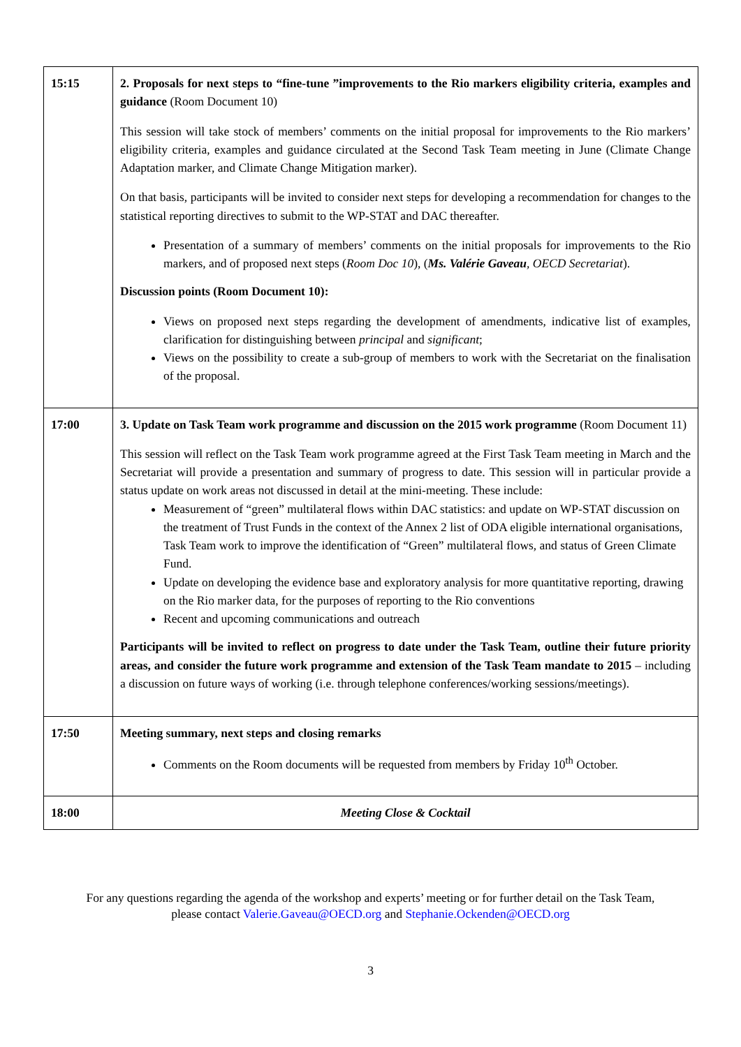| 15:15 | 2. Proposals for next steps to “fine-tune ”improvements to the Rio markers eligibility criteria, examples and guidance (Room Document 10) This session will take stock of members’ comments on the initial proposal for improvements to the Rio markers’ eligibility criteria, examples and guidance circulated at the Second Task Team meeting in June (Climate Change Adaptation marker, and Climate Change Mitigation marker). On that basis, participants will be invited to consider next steps for developing a recommendation for changes to the statistical reporting directives to submit to the WP-STAT and DAC thereafter. Presentation of a summary of members’ comments on the initial proposals for improvements to the Rio markers, and of proposed next steps ( Room Doc 10 ), ( Ms. Valérie Gaveau , OECD Secretariat ). Discussion points (Room Document 10): Views on proposed next steps regarding the development of amendments, indicative list of examples, clarification for distinguishing between principal and significant ; Views on the possibility to create a sub-group of members to work with the Secretariat on the finalisation of the proposal. |
| 17:00 | 3. Update on Task Team work programme and discussion on the 2015 work programme (Room Document 11) This session will reflect on the Task Team work programme agreed at the First Task Team meeting in March and the Secretariat will provide a presentation and summary of progress to date. This session will in particular provide a status update on work areas not discussed in detail at the mini-meeting. These include: Measurement of “green” multilateral flows within DAC statistics: and update on WP-STAT discussion on the treatment of Trust Funds in the context of the Annex 2 list of ODA eligible international organisations, Task Team work to improve the identification of “Green” multilateral flows, and status of Green Climate Fund. Update on developing the evidence base and exploratory analysis for more quantitative reporting, drawing on the Rio marker data, for the purposes of reporting to the Rio conventions Recent and upcoming communications and outreach Participants will be invited to reflect on progress to date under the Task Team, outline their future priority areas, and consider the future work programme and extension of the Task Team mandate to 2015 – including a discussion on future ways of working (i.e. through telephone conferences/working sessions/meetings). |
| 17:50 | Meeting summary, next steps and closing remarks Comments on the Room documents will be requested from members by Friday 10<sup>th</sup> October. |
| 18:00 | Meeting Close & Cocktail |
For any questions regarding the agenda of the workshop and experts’ meeting or for further detail on the Task Team,
please contact Valerie.Gaveau@OECD.org and Stephanie.Ockenden@OECD.org
3